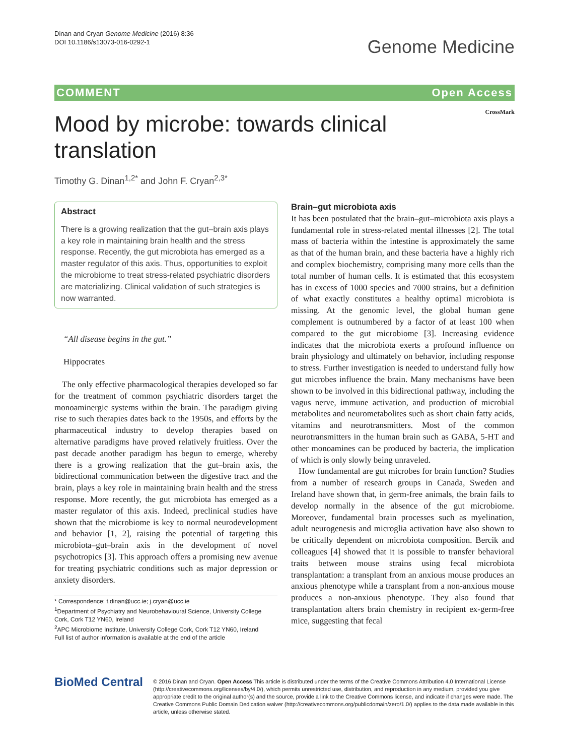Dinan and Cryan Genome Medicine (2016) 8:36
DOI 10.1186/s13073-016-0292-1
Genome Medicine
COMMENT Open Access
CrossMark
Mood by microbe: towards clinical translation
Timothy G. Dinan<sup>1,2*</sup> and John F. Cryan<sup>2,3*</sup>
Abstract
There is a growing realization that the gut–brain axis plays a key role in maintaining brain health and the stress response. Recently, the gut microbiota has emerged as a master regulator of this axis. Thus, opportunities to exploit the microbiome to treat stress-related psychiatric disorders are materializing. Clinical validation of such strategies is now warranted.
“All disease begins in the gut.”
Hippocrates
The only effective pharmacological therapies developed so far for the treatment of common psychiatric disorders target the monoaminergic systems within the brain. The paradigm giving rise to such therapies dates back to the 1950s, and efforts by the pharmaceutical industry to develop therapies based on alternative paradigms have proved relatively fruitless. Over the past decade another paradigm has begun to emerge, whereby there is a growing realization that the gut–brain axis, the bidirectional communication between the digestive tract and the brain, plays a key role in maintaining brain health and the stress response. More recently, the gut microbiota has emerged as a master regulator of this axis. Indeed, preclinical studies have shown that the microbiome is key to normal neurodevelopment and behavior [1, 2], raising the potential of targeting this microbiota–gut–brain axis in the development of novel psychotropics [3]. This approach offers a promising new avenue for treating psychiatric conditions such as major depression or anxiety disorders.
* Correspondence: t.dinan@ucc.ie; j.cryan@ucc.ie
<sup>1</sup> Department of Psychiatry and Neurobehavioural Science, University College Cork, Cork T12 YN60, Ireland
<sup>2</sup> APC Microbiome Institute, University College Cork, Cork T12 YN60, Ireland
Full list of author information is available at the end of the article
Brain–gut microbiota axis
It has been postulated that the brain–gut–microbiota axis plays a fundamental role in stress-related mental illnesses [2]. The total mass of bacteria within the intestine is approximately the same as that of the human brain, and these bacteria have a highly rich and complex biochemistry, comprising many more cells than the total number of human cells. It is estimated that this ecosystem has in excess of 1000 species and 7000 strains, but a definition of what exactly constitutes a healthy optimal microbiota is missing. At the genomic level, the global human gene complement is outnumbered by a factor of at least 100 when compared to the gut microbiome [3]. Increasing evidence indicates that the microbiota exerts a profound influence on brain physiology and ultimately on behavior, including response to stress. Further investigation is needed to understand fully how gut microbes influence the brain. Many mechanisms have been shown to be involved in this bidirectional pathway, including the vagus nerve, immune activation, and production of microbial metabolites and neurometabolites such as short chain fatty acids, vitamins and neurotransmitters. Most of the common neurotransmitters in the human brain such as GABA, 5-HT and other monoamines can be produced by bacteria, the implication of which is only slowly being unraveled.
How fundamental are gut microbes for brain function? Studies from a number of research groups in Canada, Sweden and Ireland have shown that, in germ-free animals, the brain fails to develop normally in the absence of the gut microbiome. Moreover, fundamental brain processes such as myelination, adult neurogenesis and microglia activation have also shown to be critically dependent on microbiota composition. Bercik and colleagues [4] showed that it is possible to transfer behavioral traits between mouse strains using fecal microbiota transplantation: a transplant from an anxious mouse produces an anxious phenotype while a transplant from a non-anxious mouse produces a non-anxious phenotype. They also found that transplantation alters brain chemistry in recipient ex-germ-free mice, suggesting that fecal
BioMed Central
© 2016 Dinan and Cryan. Open Access This article is distributed under the terms of the Creative Commons Attribution 4.0 International License (http://creativecommons.org/licenses/by/4.0/), which permits unrestricted use, distribution, and reproduction in any medium, provided you give appropriate credit to the original author(s) and the source, provide a link to the Creative Commons license, and indicate if changes were made. The Creative Commons Public Domain Dedication waiver (http://creativecommons.org/publicdomain/zero/1.0/) applies to the data made available in this article, unless otherwise stated.